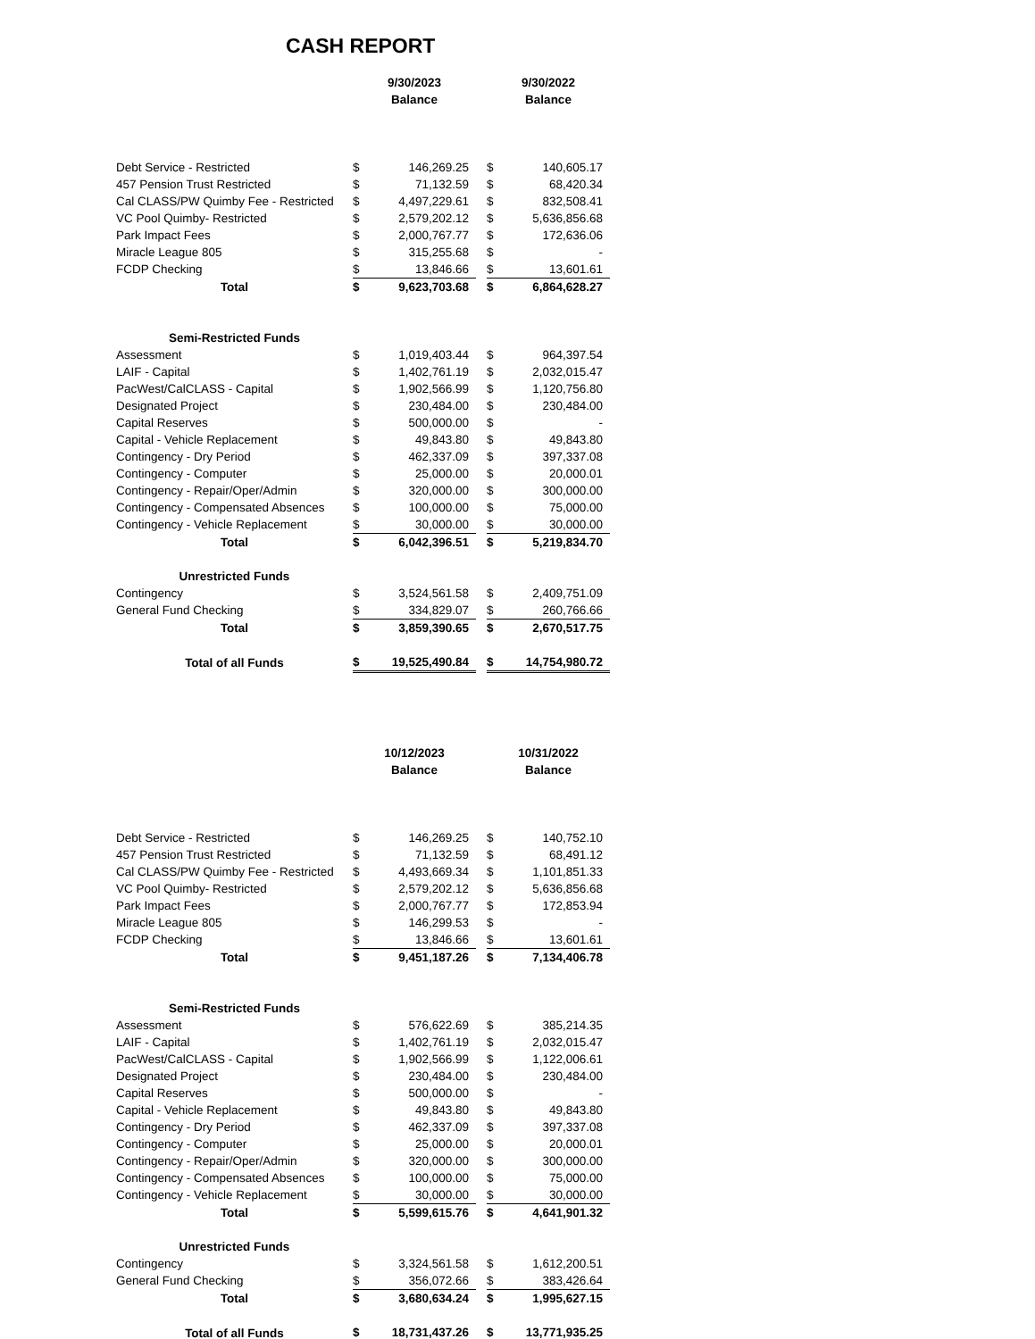CASH REPORT
| | 9/30/2023 Balance | | | 9/30/2022 Balance | |
| --- | --- | --- | --- | --- | --- |
| Debt Service - Restricted | $ | 146,269.25 | | $ | 140,605.17 |
| 457 Pension Trust Restricted | $ | 71,132.59 | | $ | 68,420.34 |
| Cal CLASS/PW Quimby Fee - Restricted | $ | 4,497,229.61 | | $ | 832,508.41 |
| VC Pool Quimby- Restricted | $ | 2,579,202.12 | | $ | 5,636,856.68 |
| Park Impact Fees | $ | 2,000,767.77 | | $ | 172,636.06 |
| Miracle League 805 | $ | 315,255.68 | | $ | - |
| FCDP Checking | $ | 13,846.66 | | $ | 13,601.61 |
| Total | $ | 9,623,703.68 | | $ | 6,864,628.27 |
| Semi-Restricted Funds | | | | | |
| Assessment | $ | 1,019,403.44 | | $ | 964,397.54 |
| LAIF - Capital | $ | 1,402,761.19 | | $ | 2,032,015.47 |
| PacWest/CalCLASS - Capital | $ | 1,902,566.99 | | $ | 1,120,756.80 |
| Designated Project | $ | 230,484.00 | | $ | 230,484.00 |
| Capital Reserves | $ | 500,000.00 | | $ | - |
| Capital - Vehicle Replacement | $ | 49,843.80 | | $ | 49,843.80 |
| Contingency - Dry Period | $ | 462,337.09 | | $ | 397,337.08 |
| Contingency - Computer | $ | 25,000.00 | | $ | 20,000.01 |
| Contingency - Repair/Oper/Admin | $ | 320,000.00 | | $ | 300,000.00 |
| Contingency - Compensated Absences | $ | 100,000.00 | | $ | 75,000.00 |
| Contingency - Vehicle Replacement | $ | 30,000.00 | | $ | 30,000.00 |
| Total | $ | 6,042,396.51 | | $ | 5,219,834.70 |
| Unrestricted Funds | | | | | |
| Contingency | $ | 3,524,561.58 | | $ | 2,409,751.09 |
| General Fund Checking | $ | 334,829.07 | | $ | 260,766.66 |
| Total | $ | 3,859,390.65 | | $ | 2,670,517.75 |
| Total of all Funds | $ | 19,525,490.84 | | $ | 14,754,980.72 |
| | 10/12/2023 Balance | | | 10/31/2022 Balance | |
| --- | --- | --- | --- | --- | --- |
| Debt Service - Restricted | $ | 146,269.25 | | $ | 140,752.10 |
| 457 Pension Trust Restricted | $ | 71,132.59 | | $ | 68,491.12 |
| Cal CLASS/PW Quimby Fee - Restricted | $ | 4,493,669.34 | | $ | 1,101,851.33 |
| VC Pool Quimby- Restricted | $ | 2,579,202.12 | | $ | 5,636,856.68 |
| Park Impact Fees | $ | 2,000,767.77 | | $ | 172,853.94 |
| Miracle League 805 | $ | 146,299.53 | | $ | - |
| FCDP Checking | $ | 13,846.66 | | $ | 13,601.61 |
| Total | $ | 9,451,187.26 | | $ | 7,134,406.78 |
| Semi-Restricted Funds | | | | | |
| Assessment | $ | 576,622.69 | | $ | 385,214.35 |
| LAIF - Capital | $ | 1,402,761.19 | | $ | 2,032,015.47 |
| PacWest/CalCLASS - Capital | $ | 1,902,566.99 | | $ | 1,122,006.61 |
| Designated Project | $ | 230,484.00 | | $ | 230,484.00 |
| Capital Reserves | $ | 500,000.00 | | $ | - |
| Capital - Vehicle Replacement | $ | 49,843.80 | | $ | 49,843.80 |
| Contingency - Dry Period | $ | 462,337.09 | | $ | 397,337.08 |
| Contingency - Computer | $ | 25,000.00 | | $ | 20,000.01 |
| Contingency - Repair/Oper/Admin | $ | 320,000.00 | | $ | 300,000.00 |
| Contingency - Compensated Absences | $ | 100,000.00 | | $ | 75,000.00 |
| Contingency - Vehicle Replacement | $ | 30,000.00 | | $ | 30,000.00 |
| Total | $ | 5,599,615.76 | | $ | 4,641,901.32 |
| Unrestricted Funds | | | | | |
| Contingency | $ | 3,324,561.58 | | $ | 1,612,200.51 |
| General Fund Checking | $ | 356,072.66 | | $ | 383,426.64 |
| Total | $ | 3,680,634.24 | | $ | 1,995,627.15 |
| Total of all Funds | $ | 18,731,437.26 | | $ | 13,771,935.25 |